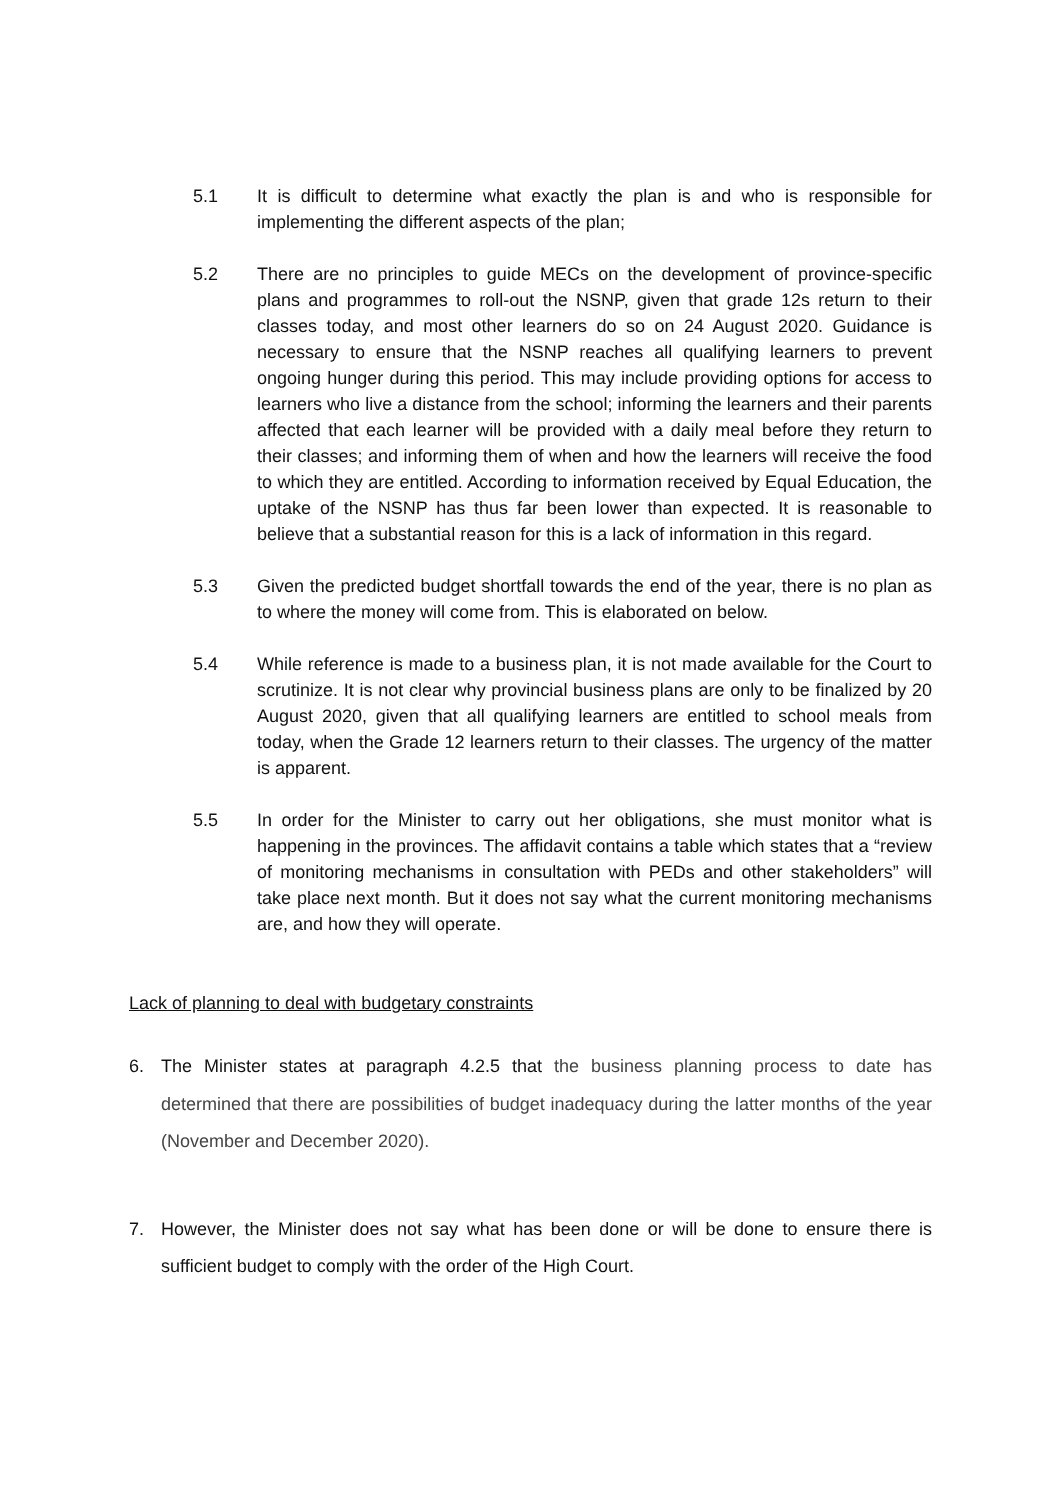5.1 It is difficult to determine what exactly the plan is and who is responsible for implementing the different aspects of the plan;
5.2 There are no principles to guide MECs on the development of province-specific plans and programmes to roll-out the NSNP, given that grade 12s return to their classes today, and most other learners do so on 24 August 2020. Guidance is necessary to ensure that the NSNP reaches all qualifying learners to prevent ongoing hunger during this period. This may include providing options for access to learners who live a distance from the school; informing the learners and their parents affected that each learner will be provided with a daily meal before they return to their classes; and informing them of when and how the learners will receive the food to which they are entitled. According to information received by Equal Education, the uptake of the NSNP has thus far been lower than expected. It is reasonable to believe that a substantial reason for this is a lack of information in this regard.
5.3 Given the predicted budget shortfall towards the end of the year, there is no plan as to where the money will come from. This is elaborated on below.
5.4 While reference is made to a business plan, it is not made available for the Court to scrutinize. It is not clear why provincial business plans are only to be finalized by 20 August 2020, given that all qualifying learners are entitled to school meals from today, when the Grade 12 learners return to their classes. The urgency of the matter is apparent.
5.5 In order for the Minister to carry out her obligations, she must monitor what is happening in the provinces. The affidavit contains a table which states that a “review of monitoring mechanisms in consultation with PEDs and other stakeholders” will take place next month. But it does not say what the current monitoring mechanisms are, and how they will operate.
Lack of planning to deal with budgetary constraints
6. The Minister states at paragraph 4.2.5 that the business planning process to date has determined that there are possibilities of budget inadequacy during the latter months of the year (November and December 2020).
7. However, the Minister does not say what has been done or will be done to ensure there is sufficient budget to comply with the order of the High Court.